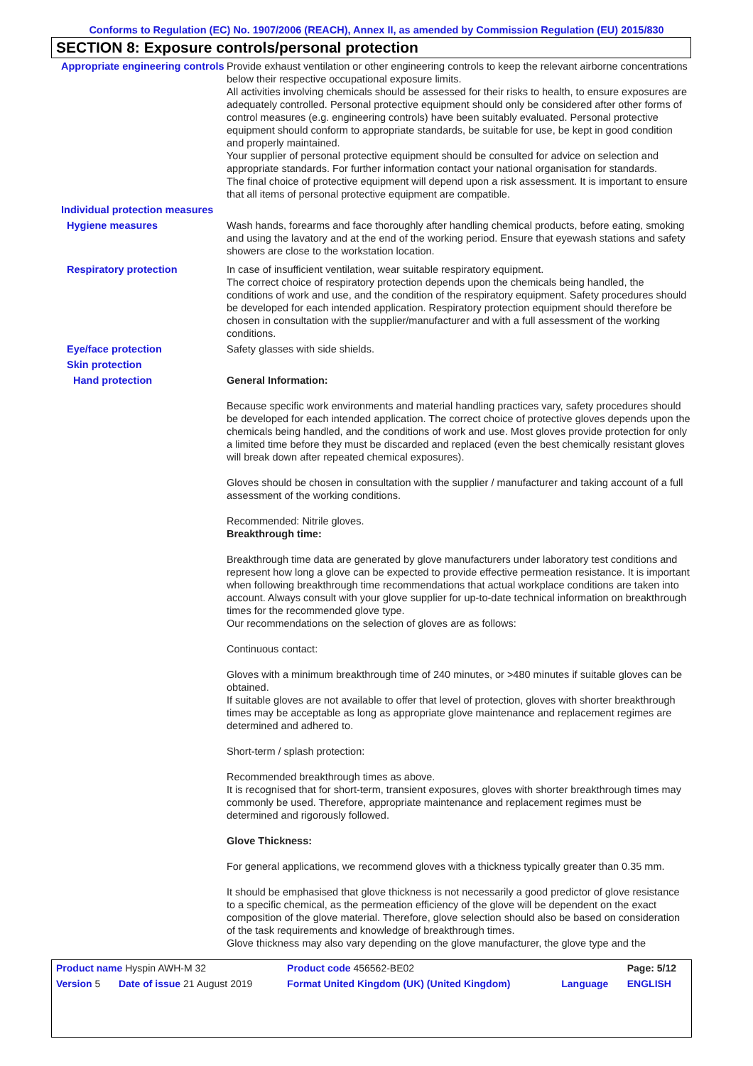Conforms to Regulation (EC) No. 1907/2006 (REACH), Annex II, as amended by Commission Regulation (EU) 2015/830
SECTION 8: Exposure controls/personal protection
Appropriate engineering controls
Provide exhaust ventilation or other engineering controls to keep the relevant airborne concentrations below their respective occupational exposure limits.
All activities involving chemicals should be assessed for their risks to health, to ensure exposures are adequately controlled. Personal protective equipment should only be considered after other forms of control measures (e.g. engineering controls) have been suitably evaluated. Personal protective equipment should conform to appropriate standards, be suitable for use, be kept in good condition and properly maintained.
Your supplier of personal protective equipment should be consulted for advice on selection and appropriate standards. For further information contact your national organisation for standards.
The final choice of protective equipment will depend upon a risk assessment. It is important to ensure that all items of personal protective equipment are compatible.
Individual protection measures
Hygiene measures Wash hands, forearms and face thoroughly after handling chemical products, before eating, smoking and using the lavatory and at the end of the working period. Ensure that eyewash stations and safety showers are close to the workstation location.
Respiratory protection In case of insufficient ventilation, wear suitable respiratory equipment.
The correct choice of respiratory protection depends upon the chemicals being handled, the conditions of work and use, and the condition of the respiratory equipment. Safety procedures should be developed for each intended application. Respiratory protection equipment should therefore be chosen in consultation with the supplier/manufacturer and with a full assessment of the working conditions.
Eye/face protection Safety glasses with side shields.
Skin protection
Hand protection General Information:
Because specific work environments and material handling practices vary, safety procedures should be developed for each intended application. The correct choice of protective gloves depends upon the chemicals being handled, and the conditions of work and use. Most gloves provide protection for only a limited time before they must be discarded and replaced (even the best chemically resistant gloves will break down after repeated chemical exposures).
Gloves should be chosen in consultation with the supplier / manufacturer and taking account of a full assessment of the working conditions.
Recommended: Nitrile gloves.
Breakthrough time:
Breakthrough time data are generated by glove manufacturers under laboratory test conditions and represent how long a glove can be expected to provide effective permeation resistance. It is important when following breakthrough time recommendations that actual workplace conditions are taken into account. Always consult with your glove supplier for up-to-date technical information on breakthrough times for the recommended glove type.
Our recommendations on the selection of gloves are as follows:
Continuous contact:
Gloves with a minimum breakthrough time of 240 minutes, or >480 minutes if suitable gloves can be obtained.
If suitable gloves are not available to offer that level of protection, gloves with shorter breakthrough times may be acceptable as long as appropriate glove maintenance and replacement regimes are determined and adhered to.
Short-term / splash protection:
Recommended breakthrough times as above.
It is recognised that for short-term, transient exposures, gloves with shorter breakthrough times may commonly be used. Therefore, appropriate maintenance and replacement regimes must be determined and rigorously followed.
Glove Thickness:
For general applications, we recommend gloves with a thickness typically greater than 0.35 mm.
It should be emphasised that glove thickness is not necessarily a good predictor of glove resistance to a specific chemical, as the permeation efficiency of the glove will be dependent on the exact composition of the glove material. Therefore, glove selection should also be based on consideration of the task requirements and knowledge of breakthrough times.
Glove thickness may also vary depending on the glove manufacturer, the glove type and the
| Product name Hyspin AWH-M 32 | | Product code 456562-BE02 | | Page: 5/12 |
| Version 5 | Date of issue 21 August 2019 | Format United Kingdom (UK) (United Kingdom) | Language | ENGLISH |